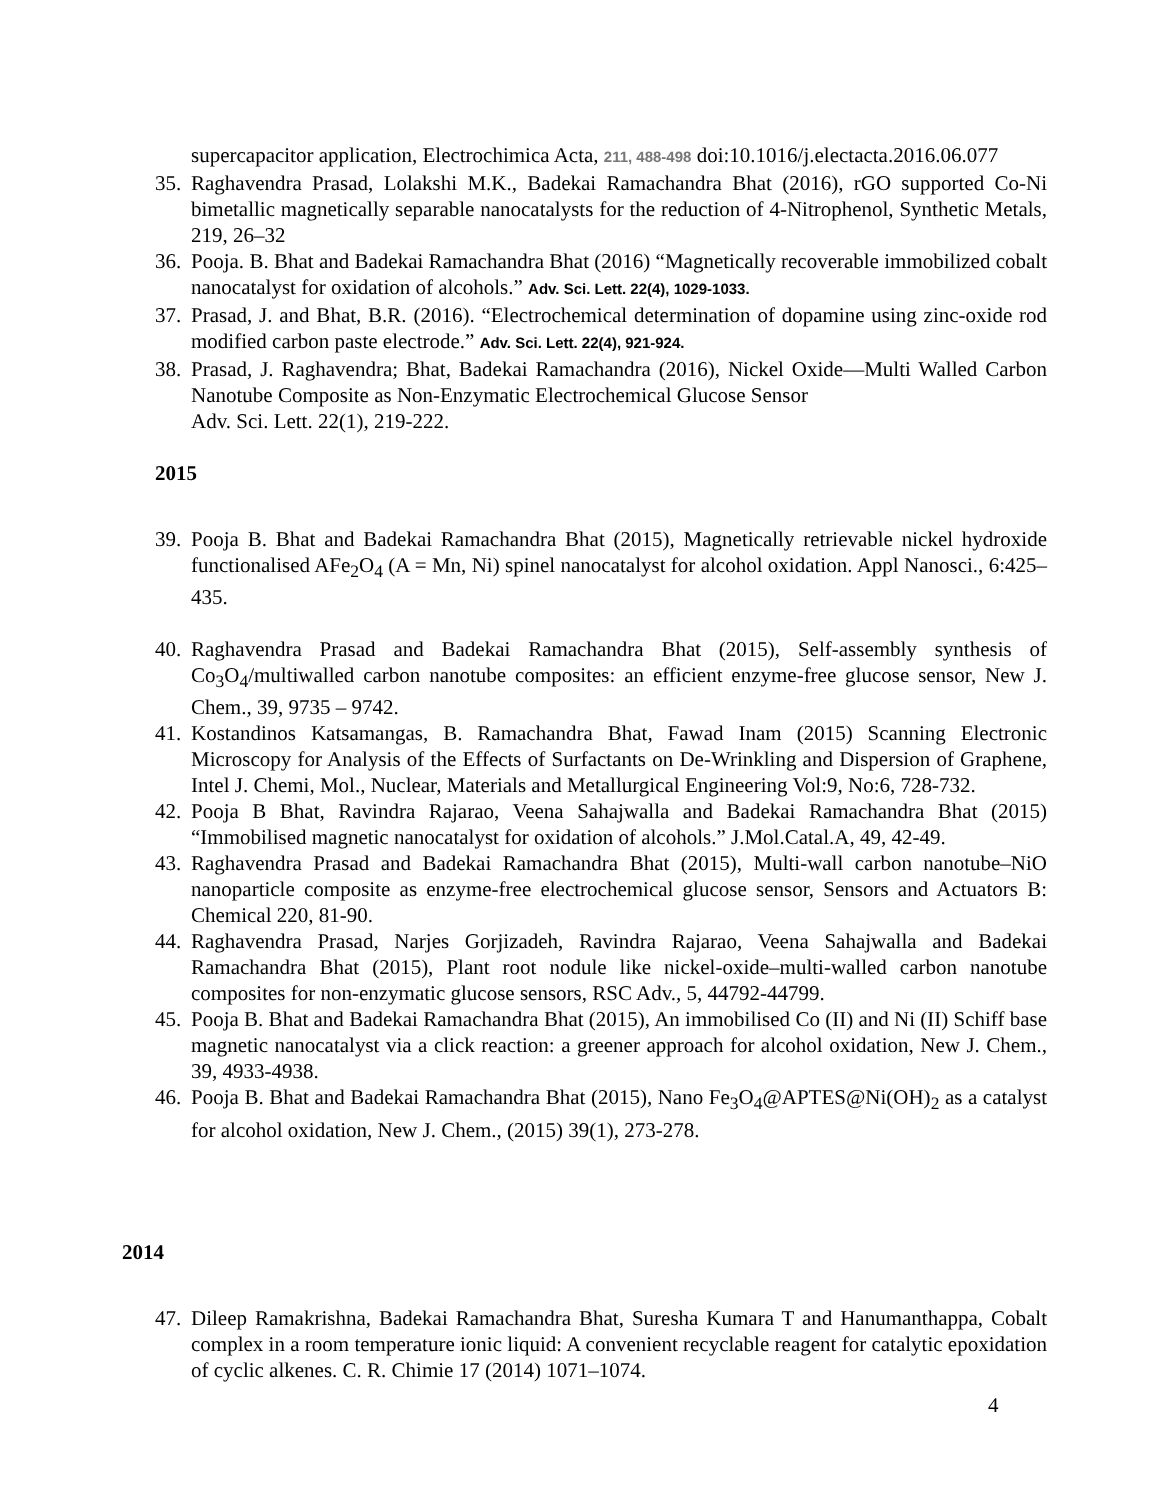supercapacitor application, Electrochimica Acta, 211, 488-498 doi:10.1016/j.electacta.2016.06.077
35. Raghavendra Prasad, Lolakshi M.K., Badekai Ramachandra Bhat (2016), rGO supported Co-Ni bimetallic magnetically separable nanocatalysts for the reduction of 4-Nitrophenol, Synthetic Metals, 219, 26–32
36. Pooja. B. Bhat and Badekai Ramachandra Bhat (2016) “Magnetically recoverable immobilized cobalt nanocatalyst for oxidation of alcohols.” Adv. Sci. Lett. 22(4), 1029-1033.
37. Prasad, J. and Bhat, B.R. (2016). “Electrochemical determination of dopamine using zinc-oxide rod modified carbon paste electrode.” Adv. Sci. Lett. 22(4), 921-924.
38. Prasad, J. Raghavendra; Bhat, Badekai Ramachandra (2016), Nickel Oxide—Multi Walled Carbon Nanotube Composite as Non-Enzymatic Electrochemical Glucose Sensor
Adv. Sci. Lett. 22(1), 219-222.
2015
39. Pooja B. Bhat and Badekai Ramachandra Bhat (2015), Magnetically retrievable nickel hydroxide functionalised AFe<sub>2</sub>O<sub>4</sub> (A = Mn, Ni) spinel nanocatalyst for alcohol oxidation. Appl Nanosci., 6:425–435.
40. Raghavendra Prasad and Badekai Ramachandra Bhat (2015), Self-assembly synthesis of Co<sub>3</sub>O<sub>4</sub>/multiwalled carbon nanotube composites: an efficient enzyme-free glucose sensor, New J. Chem., 39, 9735 – 9742.
41. Kostandinos Katsamangas, B. Ramachandra Bhat, Fawad Inam (2015) Scanning Electronic Microscopy for Analysis of the Effects of Surfactants on De-Wrinkling and Dispersion of Graphene, Intel J. Chemi, Mol., Nuclear, Materials and Metallurgical Engineering Vol:9, No:6, 728-732.
42. Pooja B Bhat, Ravindra Rajarao, Veena Sahajwalla and Badekai Ramachandra Bhat (2015) “Immobilised magnetic nanocatalyst for oxidation of alcohols.” J.Mol.Catal.A, 49, 42-49.
43. Raghavendra Prasad and Badekai Ramachandra Bhat (2015), Multi-wall carbon nanotube–NiO nanoparticle composite as enzyme-free electrochemical glucose sensor, Sensors and Actuators B: Chemical 220, 81-90.
44. Raghavendra Prasad, Narjes Gorjizadeh, Ravindra Rajarao, Veena Sahajwalla and Badekai Ramachandra Bhat (2015), Plant root nodule like nickel-oxide–multi-walled carbon nanotube composites for non-enzymatic glucose sensors, RSC Adv., 5, 44792-44799.
45. Pooja B. Bhat and Badekai Ramachandra Bhat (2015), An immobilised Co (II) and Ni (II) Schiff base magnetic nanocatalyst via a click reaction: a greener approach for alcohol oxidation, New J. Chem., 39, 4933-4938.
46. Pooja B. Bhat and Badekai Ramachandra Bhat (2015), Nano Fe<sub>3</sub>O<sub>4</sub>@APTES@Ni(OH)<sub>2</sub> as a catalyst for alcohol oxidation, New J. Chem., (2015) 39(1), 273-278.
2014
47. Dileep Ramakrishna, Badekai Ramachandra Bhat, Suresha Kumara T and Hanumanthappa, Cobalt complex in a room temperature ionic liquid: A convenient recyclable reagent for catalytic epoxidation of cyclic alkenes. C. R. Chimie 17 (2014) 1071–1074.
4